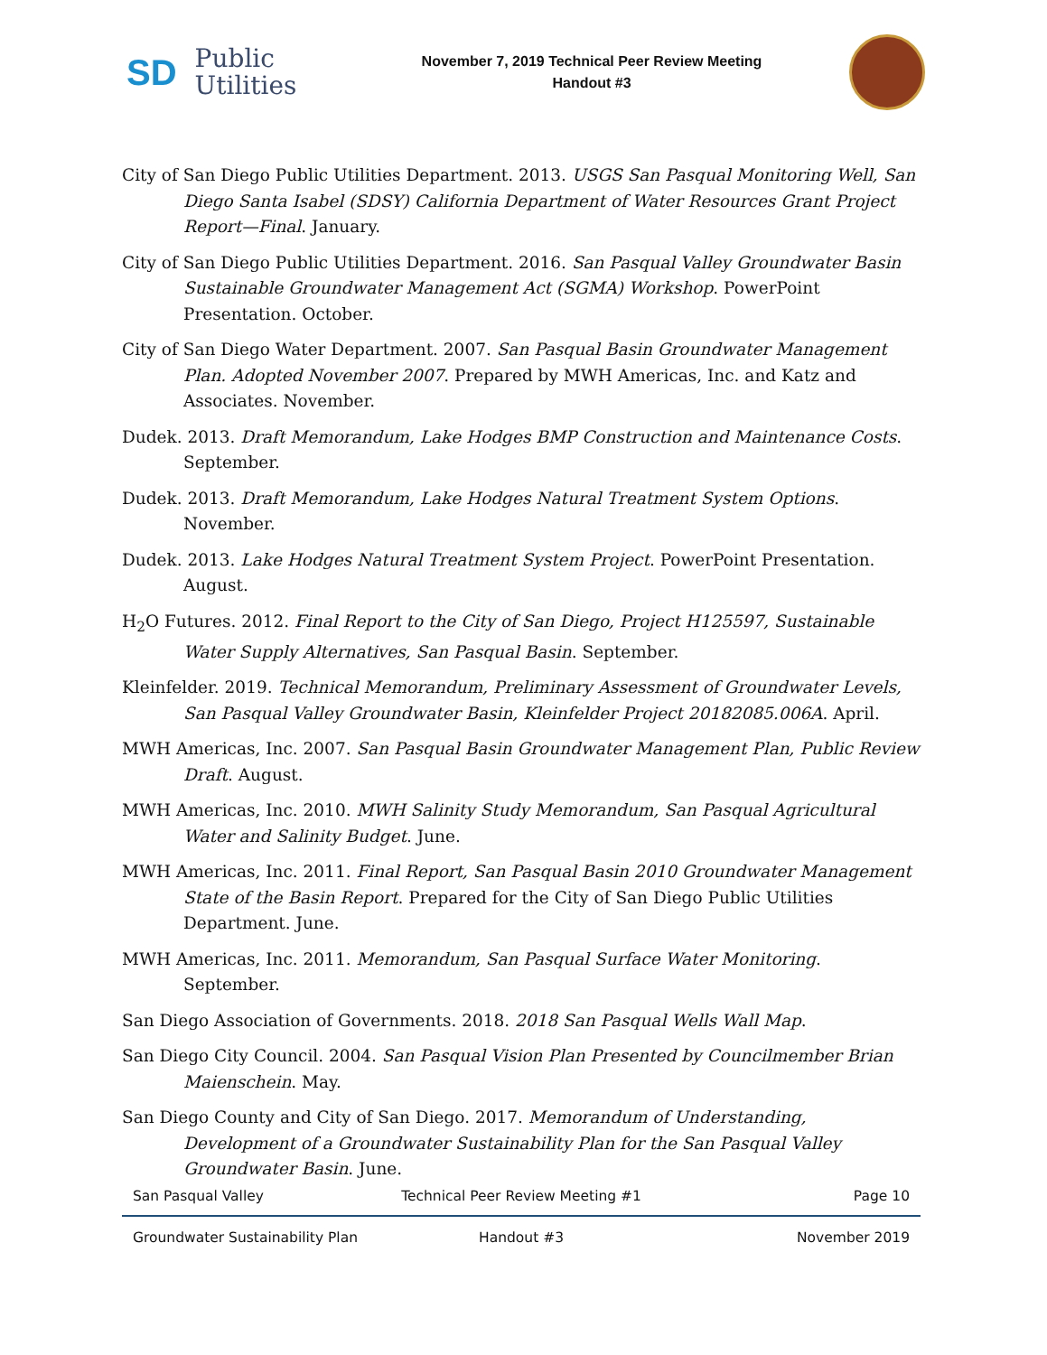SD Public
Utilities
November 7, 2019 Technical Peer Review Meeting
Handout #3
City of San Diego Public Utilities Department. 2013. USGS San Pasqual Monitoring Well, San Diego Santa Isabel (SDSY) California Department of Water Resources Grant Project Report—Final. January.
City of San Diego Public Utilities Department. 2016. San Pasqual Valley Groundwater Basin Sustainable Groundwater Management Act (SGMA) Workshop. PowerPoint Presentation. October.
City of San Diego Water Department. 2007. San Pasqual Basin Groundwater Management Plan. Adopted November 2007. Prepared by MWH Americas, Inc. and Katz and Associates. November.
Dudek. 2013. Draft Memorandum, Lake Hodges BMP Construction and Maintenance Costs. September.
Dudek. 2013. Draft Memorandum, Lake Hodges Natural Treatment System Options. November.
Dudek. 2013. Lake Hodges Natural Treatment System Project. PowerPoint Presentation. August.
H<sub>2</sub>O Futures. 2012. Final Report to the City of San Diego, Project H125597, Sustainable Water Supply Alternatives, San Pasqual Basin. September.
Kleinfelder. 2019. Technical Memorandum, Preliminary Assessment of Groundwater Levels, San Pasqual Valley Groundwater Basin, Kleinfelder Project 20182085.006A. April.
MWH Americas, Inc. 2007. San Pasqual Basin Groundwater Management Plan, Public Review Draft. August.
MWH Americas, Inc. 2010. MWH Salinity Study Memorandum, San Pasqual Agricultural Water and Salinity Budget. June.
MWH Americas, Inc. 2011. Final Report, San Pasqual Basin 2010 Groundwater Management State of the Basin Report. Prepared for the City of San Diego Public Utilities Department. June.
MWH Americas, Inc. 2011. Memorandum, San Pasqual Surface Water Monitoring. September.
San Diego Association of Governments. 2018. 2018 San Pasqual Wells Wall Map.
San Diego City Council. 2004. San Pasqual Vision Plan Presented by Councilmember Brian Maienschein. May.
San Diego County and City of San Diego. 2017. Memorandum of Understanding, Development of a Groundwater Sustainability Plan for the San Pasqual Valley Groundwater Basin. June.
San Pasqual Valley Technical Peer Review Meeting #1 Page 10
Groundwater Sustainability Plan Handout #3 November 2019